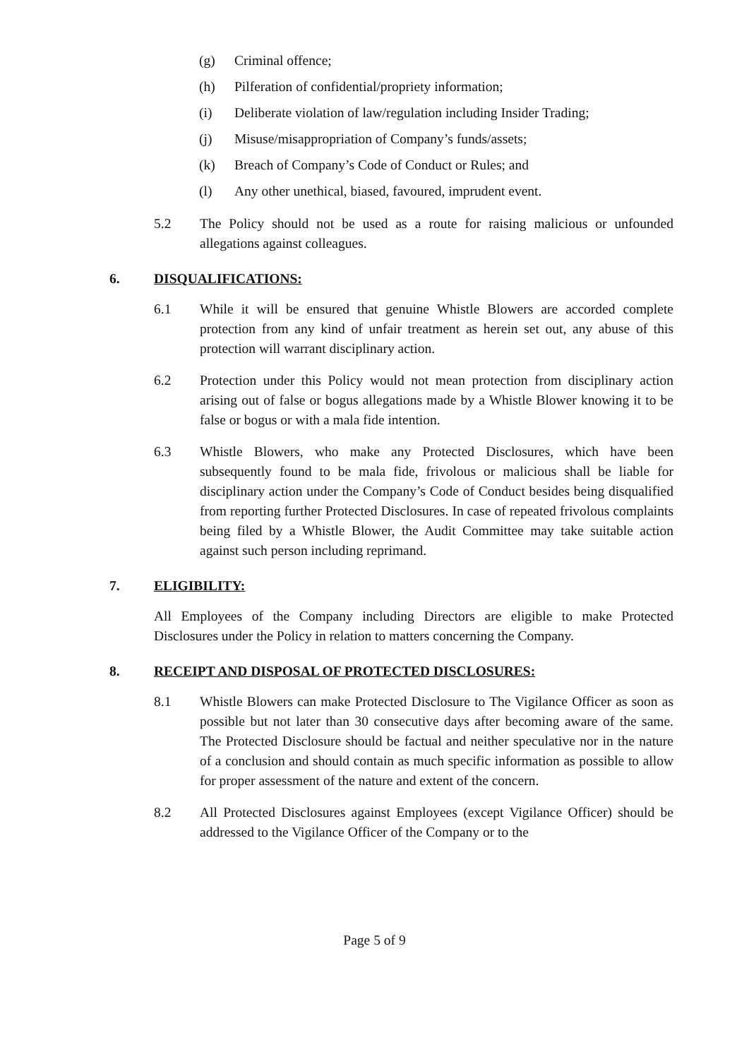(g) Criminal offence;
(h) Pilferation of confidential/propriety information;
(i) Deliberate violation of law/regulation including Insider Trading;
(j) Misuse/misappropriation of Company’s funds/assets;
(k) Breach of Company’s Code of Conduct or Rules; and
(l) Any other unethical, biased, favoured, imprudent event.
5.2 The Policy should not be used as a route for raising malicious or unfounded allegations against colleagues.
6. DISQUALIFICATIONS:
6.1 While it will be ensured that genuine Whistle Blowers are accorded complete protection from any kind of unfair treatment as herein set out, any abuse of this protection will warrant disciplinary action.
6.2 Protection under this Policy would not mean protection from disciplinary action arising out of false or bogus allegations made by a Whistle Blower knowing it to be false or bogus or with a mala fide intention.
6.3 Whistle Blowers, who make any Protected Disclosures, which have been subsequently found to be mala fide, frivolous or malicious shall be liable for disciplinary action under the Company’s Code of Conduct besides being disqualified from reporting further Protected Disclosures. In case of repeated frivolous complaints being filed by a Whistle Blower, the Audit Committee may take suitable action against such person including reprimand.
7. ELIGIBILITY:
All Employees of the Company including Directors are eligible to make Protected Disclosures under the Policy in relation to matters concerning the Company.
8. RECEIPT AND DISPOSAL OF PROTECTED DISCLOSURES:
8.1 Whistle Blowers can make Protected Disclosure to The Vigilance Officer as soon as possible but not later than 30 consecutive days after becoming aware of the same. The Protected Disclosure should be factual and neither speculative nor in the nature of a conclusion and should contain as much specific information as possible to allow for proper assessment of the nature and extent of the concern.
8.2 All Protected Disclosures against Employees (except Vigilance Officer) should be addressed to the Vigilance Officer of the Company or to the
Page 5 of 9